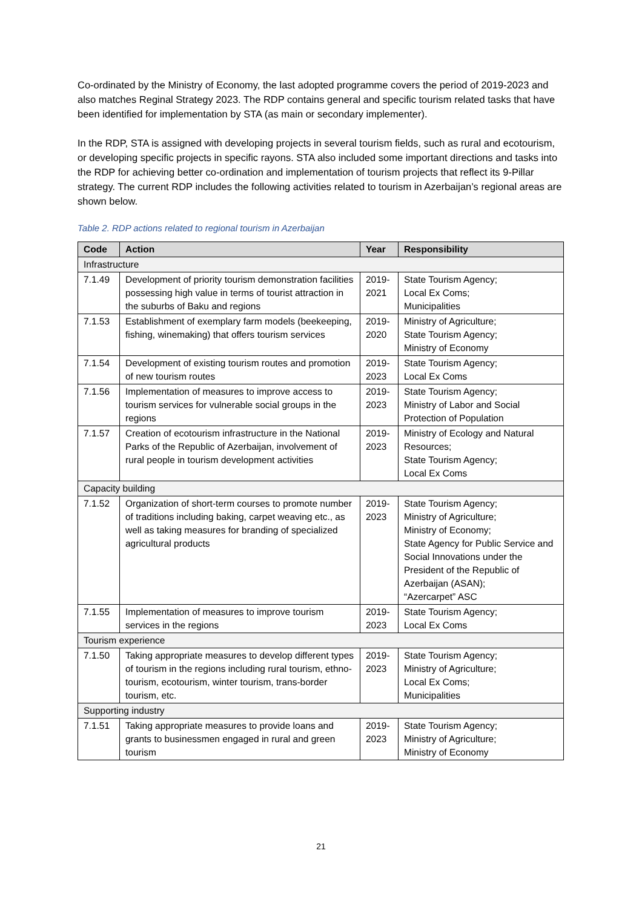Co-ordinated by the Ministry of Economy, the last adopted programme covers the period of 2019-2023 and also matches Reginal Strategy 2023. The RDP contains general and specific tourism related tasks that have been identified for implementation by STA (as main or secondary implementer).
In the RDP, STA is assigned with developing projects in several tourism fields, such as rural and ecotourism, or developing specific projects in specific rayons. STA also included some important directions and tasks into the RDP for achieving better co-ordination and implementation of tourism projects that reflect its 9-Pillar strategy. The current RDP includes the following activities related to tourism in Azerbaijan’s regional areas are shown below.
Table 2. RDP actions related to regional tourism in Azerbaijan
| Code | Action | Year | Responsibility |
| --- | --- | --- | --- |
| Infrastructure | | | |
| 7.1.49 | Development of priority tourism demonstration facilities possessing high value in terms of tourist attraction in the suburbs of Baku and regions | 2019-2021 | State Tourism Agency; Local Ex Coms; Municipalities |
| 7.1.53 | Establishment of exemplary farm models (beekeeping, fishing, winemaking) that offers tourism services | 2019-2020 | Ministry of Agriculture; State Tourism Agency; Ministry of Economy |
| 7.1.54 | Development of existing tourism routes and promotion of new tourism routes | 2019-2023 | State Tourism Agency; Local Ex Coms |
| 7.1.56 | Implementation of measures to improve access to tourism services for vulnerable social groups in the regions | 2019-2023 | State Tourism Agency; Ministry of Labor and Social Protection of Population |
| 7.1.57 | Creation of ecotourism infrastructure in the National Parks of the Republic of Azerbaijan, involvement of rural people in tourism development activities | 2019-2023 | Ministry of Ecology and Natural Resources; State Tourism Agency; Local Ex Coms |
| Capacity building | | | |
| 7.1.52 | Organization of short-term courses to promote number of traditions including baking, carpet weaving etc., as well as taking measures for branding of specialized agricultural products | 2019-2023 | State Tourism Agency; Ministry of Agriculture; Ministry of Economy; State Agency for Public Service and Social Innovations under the President of the Republic of Azerbaijan (ASAN); “Azercarpet” ASC |
| 7.1.55 | Implementation of measures to improve tourism services in the regions | 2019-2023 | State Tourism Agency; Local Ex Coms |
| Tourism experience | | | |
| 7.1.50 | Taking appropriate measures to develop different types of tourism in the regions including rural tourism, ethno-tourism, ecotourism, winter tourism, trans-border tourism, etc. | 2019-2023 | State Tourism Agency; Ministry of Agriculture; Local Ex Coms; Municipalities |
| Supporting industry | | | |
| 7.1.51 | Taking appropriate measures to provide loans and grants to businessmen engaged in rural and green tourism | 2019-2023 | State Tourism Agency; Ministry of Agriculture; Ministry of Economy |
21